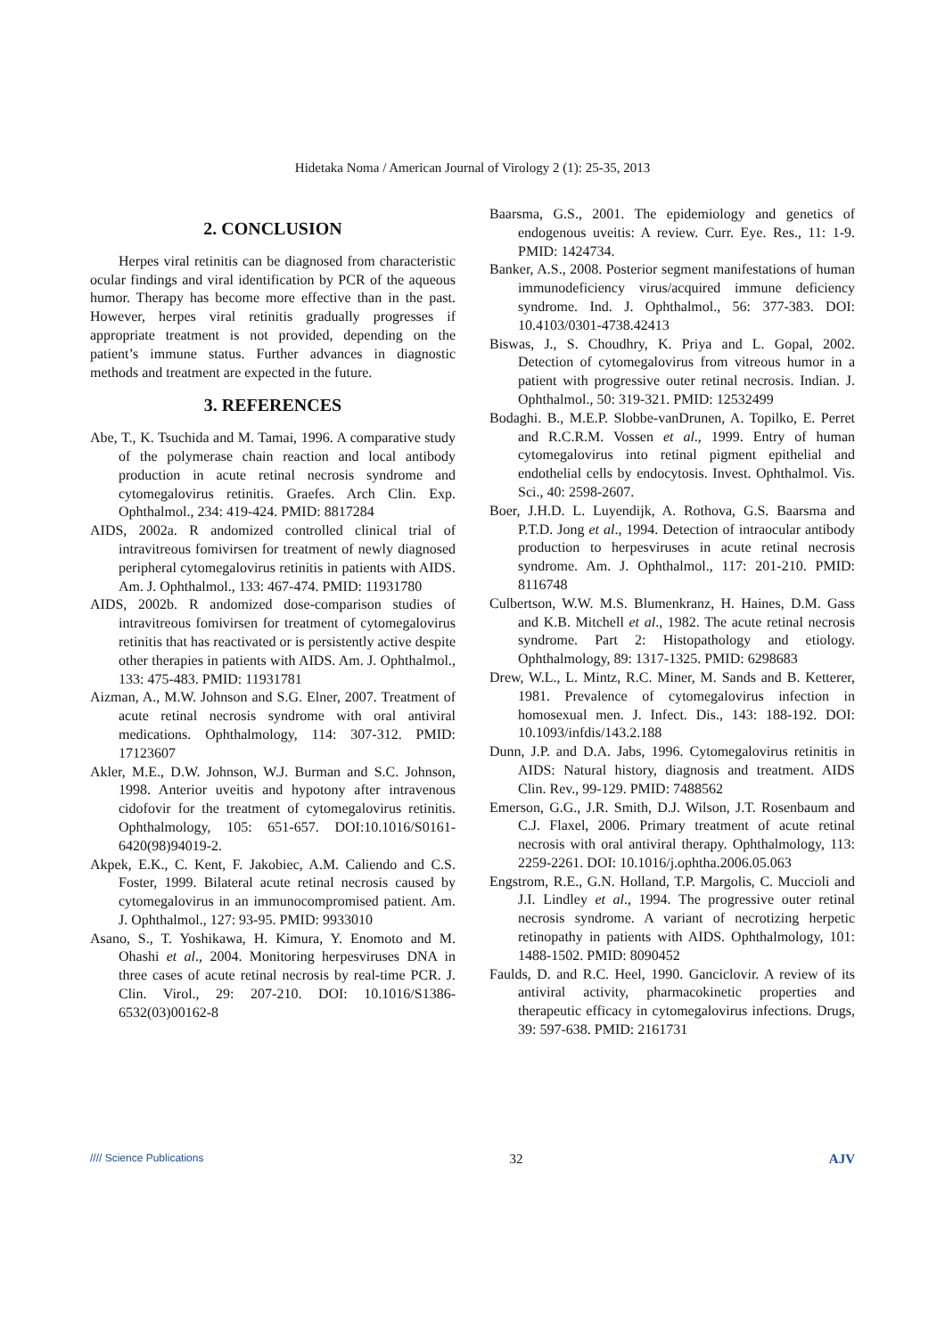Hidetaka Noma / American Journal of Virology 2 (1): 25-35, 2013
2. CONCLUSION
Herpes viral retinitis can be diagnosed from characteristic ocular findings and viral identification by PCR of the aqueous humor. Therapy has become more effective than in the past. However, herpes viral retinitis gradually progresses if appropriate treatment is not provided, depending on the patient’s immune status. Further advances in diagnostic methods and treatment are expected in the future.
3. REFERENCES
Abe, T., K. Tsuchida and M. Tamai, 1996. A comparative study of the polymerase chain reaction and local antibody production in acute retinal necrosis syndrome and cytomegalovirus retinitis. Graefes. Arch Clin. Exp. Ophthalmol., 234: 419-424. PMID: 8817284
AIDS, 2002a. R andomized controlled clinical trial of intravitreous fomivirsen for treatment of newly diagnosed peripheral cytomegalovirus retinitis in patients with AIDS. Am. J. Ophthalmol., 133: 467-474. PMID: 11931780
AIDS, 2002b. R andomized dose-comparison studies of intravitreous fomivirsen for treatment of cytomegalovirus retinitis that has reactivated or is persistently active despite other therapies in patients with AIDS. Am. J. Ophthalmol., 133: 475-483. PMID: 11931781
Aizman, A., M.W. Johnson and S.G. Elner, 2007. Treatment of acute retinal necrosis syndrome with oral antiviral medications. Ophthalmology, 114: 307-312. PMID: 17123607
Akler, M.E., D.W. Johnson, W.J. Burman and S.C. Johnson, 1998. Anterior uveitis and hypotony after intravenous cidofovir for the treatment of cytomegalovirus retinitis. Ophthalmology, 105: 651-657. DOI:10.1016/S0161-6420(98)94019-2.
Akpek, E.K., C. Kent, F. Jakobiec, A.M. Caliendo and C.S. Foster, 1999. Bilateral acute retinal necrosis caused by cytomegalovirus in an immunocompromised patient. Am. J. Ophthalmol., 127: 93-95. PMID: 9933010
Asano, S., T. Yoshikawa, H. Kimura, Y. Enomoto and M. Ohashi et al., 2004. Monitoring herpesviruses DNA in three cases of acute retinal necrosis by real-time PCR. J. Clin. Virol., 29: 207-210. DOI: 10.1016/S1386-6532(03)00162-8
Baarsma, G.S., 2001. The epidemiology and genetics of endogenous uveitis: A review. Curr. Eye. Res., 11: 1-9. PMID: 1424734.
Banker, A.S., 2008. Posterior segment manifestations of human immunodeficiency virus/acquired immune deficiency syndrome. Ind. J. Ophthalmol., 56: 377-383. DOI: 10.4103/0301-4738.42413
Biswas, J., S. Choudhry, K. Priya and L. Gopal, 2002. Detection of cytomegalovirus from vitreous humor in a patient with progressive outer retinal necrosis. Indian. J. Ophthalmol., 50: 319-321. PMID: 12532499
Bodaghi. B., M.E.P. Slobbe-vanDrunen, A. Topilko, E. Perret and R.C.R.M. Vossen et al., 1999. Entry of human cytomegalovirus into retinal pigment epithelial and endothelial cells by endocytosis. Invest. Ophthalmol. Vis. Sci., 40: 2598-2607.
Boer, J.H.D. L. Luyendijk, A. Rothova, G.S. Baarsma and P.T.D. Jong et al., 1994. Detection of intraocular antibody production to herpesviruses in acute retinal necrosis syndrome. Am. J. Ophthalmol., 117: 201-210. PMID: 8116748
Culbertson, W.W. M.S. Blumenkranz, H. Haines, D.M. Gass and K.B. Mitchell et al., 1982. The acute retinal necrosis syndrome. Part 2: Histopathology and etiology. Ophthalmology, 89: 1317-1325. PMID: 6298683
Drew, W.L., L. Mintz, R.C. Miner, M. Sands and B. Ketterer, 1981. Prevalence of cytomegalovirus infection in homosexual men. J. Infect. Dis., 143: 188-192. DOI: 10.1093/infdis/143.2.188
Dunn, J.P. and D.A. Jabs, 1996. Cytomegalovirus retinitis in AIDS: Natural history, diagnosis and treatment. AIDS Clin. Rev., 99-129. PMID: 7488562
Emerson, G.G., J.R. Smith, D.J. Wilson, J.T. Rosenbaum and C.J. Flaxel, 2006. Primary treatment of acute retinal necrosis with oral antiviral therapy. Ophthalmology, 113: 2259-2261. DOI: 10.1016/j.ophtha.2006.05.063
Engstrom, R.E., G.N. Holland, T.P. Margolis, C. Muccioli and J.I. Lindley et al., 1994. The progressive outer retinal necrosis syndrome. A variant of necrotizing herpetic retinopathy in patients with AIDS. Ophthalmology, 101: 1488-1502. PMID: 8090452
Faulds, D. and R.C. Heel, 1990. Ganciclovir. A review of its antiviral activity, pharmacokinetic properties and therapeutic efficacy in cytomegalovirus infections. Drugs, 39: 597-638. PMID: 2161731
//// Science Publications 32 AJV